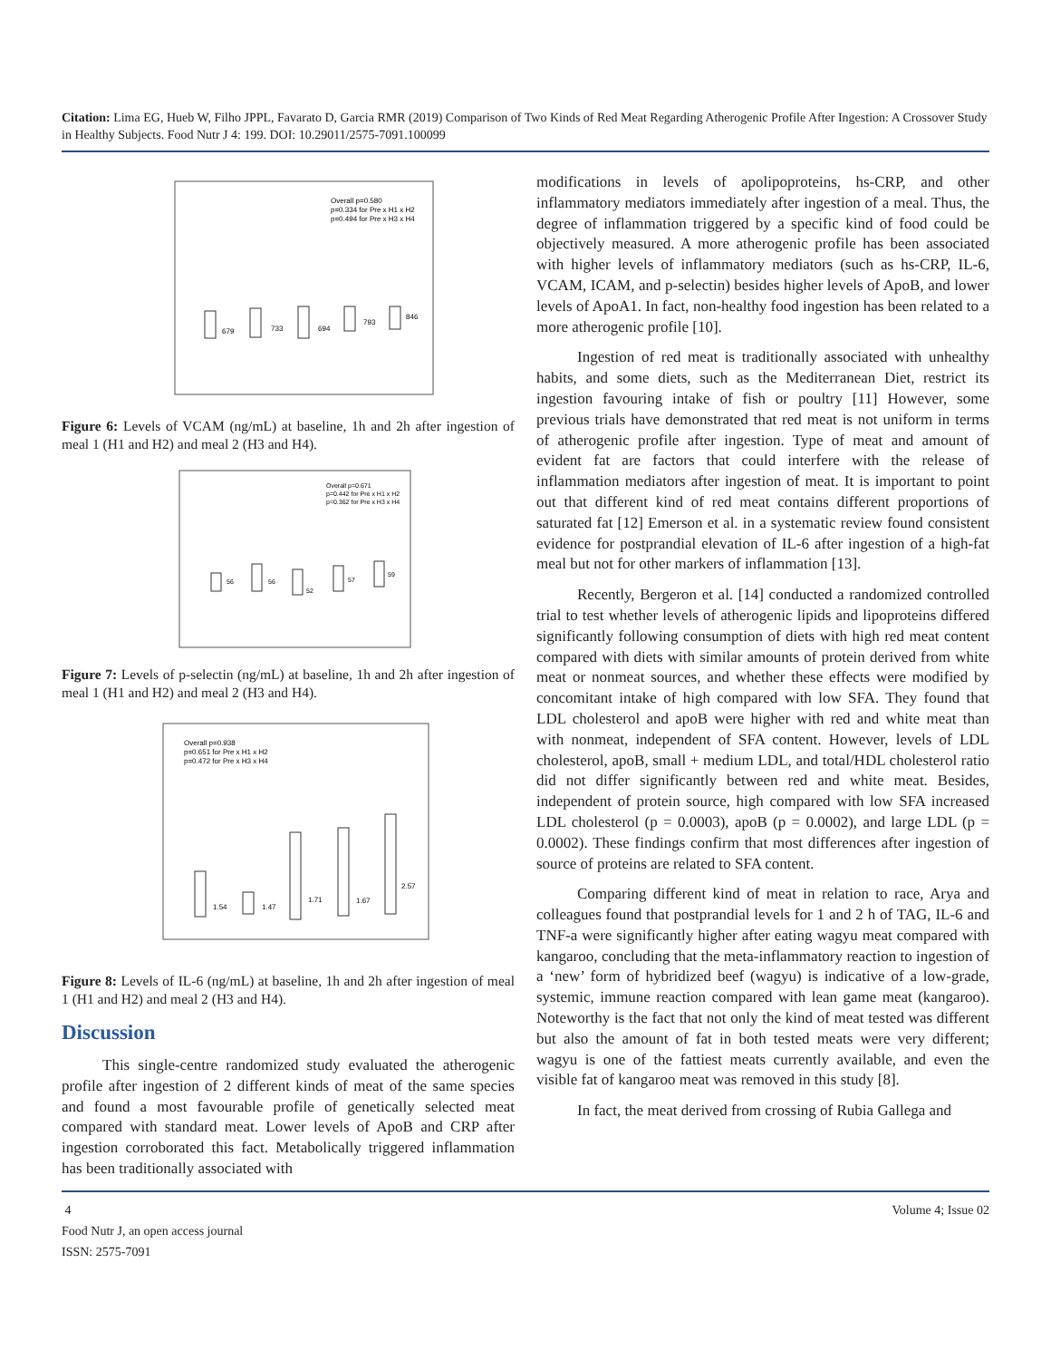Citation: Lima EG, Hueb W, Filho JPPL, Favarato D, Garcia RMR (2019) Comparison of Two Kinds of Red Meat Regarding Atherogenic Profile After Ingestion: A Crossover Study in Healthy Subjects. Food Nutr J 4: 199. DOI: 10.29011/2575-7091.100099
Overall p=0.580
p=0.334 for Pre x H1 x H2
p=0.494 for Pre x H3 x H4
679
733
694
793
846
Figure 6: Levels of VCAM (ng/mL) at baseline, 1h and 2h after ingestion of meal 1 (H1 and H2) and meal 2 (H3 and H4).
Overall p=0.671
p=0.442 for Pre x H1 x H2
p=0.362 for Pre x H3 x H4
56
56
52
57
59
Figure 7: Levels of p-selectin (ng/mL) at baseline, 1h and 2h after ingestion of meal 1 (H1 and H2) and meal 2 (H3 and H4).
Overall p=0.938
p=0.651 for Pre x H1 x H2
p=0.472 for Pre x H3 x H4
1.54
1.47
1.71
1.67
2.57
Figure 8: Levels of IL-6 (ng/mL) at baseline, 1h and 2h after ingestion of meal 1 (H1 and H2) and meal 2 (H3 and H4).
Discussion
This single-centre randomized study evaluated the atherogenic profile after ingestion of 2 different kinds of meat of the same species and found a most favourable profile of genetically selected meat compared with standard meat. Lower levels of ApoB and CRP after ingestion corroborated this fact. Metabolically triggered inflammation has been traditionally associated with
modifications in levels of apolipoproteins, hs-CRP, and other inflammatory mediators immediately after ingestion of a meal. Thus, the degree of inflammation triggered by a specific kind of food could be objectively measured. A more atherogenic profile has been associated with higher levels of inflammatory mediators (such as hs-CRP, IL-6, VCAM, ICAM, and p-selectin) besides higher levels of ApoB, and lower levels of ApoA1. In fact, non-healthy food ingestion has been related to a more atherogenic profile [10].
Ingestion of red meat is traditionally associated with unhealthy habits, and some diets, such as the Mediterranean Diet, restrict its ingestion favouring intake of fish or poultry [11] However, some previous trials have demonstrated that red meat is not uniform in terms of atherogenic profile after ingestion. Type of meat and amount of evident fat are factors that could interfere with the release of inflammation mediators after ingestion of meat. It is important to point out that different kind of red meat contains different proportions of saturated fat [12] Emerson et al. in a systematic review found consistent evidence for postprandial elevation of IL-6 after ingestion of a high-fat meal but not for other markers of inflammation [13].
Recently, Bergeron et al. [14] conducted a randomized controlled trial to test whether levels of atherogenic lipids and lipoproteins differed significantly following consumption of diets with high red meat content compared with diets with similar amounts of protein derived from white meat or nonmeat sources, and whether these effects were modified by concomitant intake of high compared with low SFA. They found that LDL cholesterol and apoB were higher with red and white meat than with nonmeat, independent of SFA content. However, levels of LDL cholesterol, apoB, small + medium LDL, and total/HDL cholesterol ratio did not differ significantly between red and white meat. Besides, independent of protein source, high compared with low SFA increased LDL cholesterol (p = 0.0003), apoB (p = 0.0002), and large LDL (p = 0.0002). These findings confirm that most differences after ingestion of source of proteins are related to SFA content.
Comparing different kind of meat in relation to race, Arya and colleagues found that postprandial levels for 1 and 2 h of TAG, IL-6 and TNF-a were significantly higher after eating wagyu meat compared with kangaroo, concluding that the meta-inflammatory reaction to ingestion of a ‘new’ form of hybridized beef (wagyu) is indicative of a low-grade, systemic, immune reaction compared with lean game meat (kangaroo). Noteworthy is the fact that not only the kind of meat tested was different but also the amount of fat in both tested meats were very different; wagyu is one of the fattiest meats currently available, and even the visible fat of kangaroo meat was removed in this study [8].
In fact, the meat derived from crossing of Rubia Gallega and
4
Food Nutr J, an open access journal
ISSN: 2575-7091
Volume 4; Issue 02